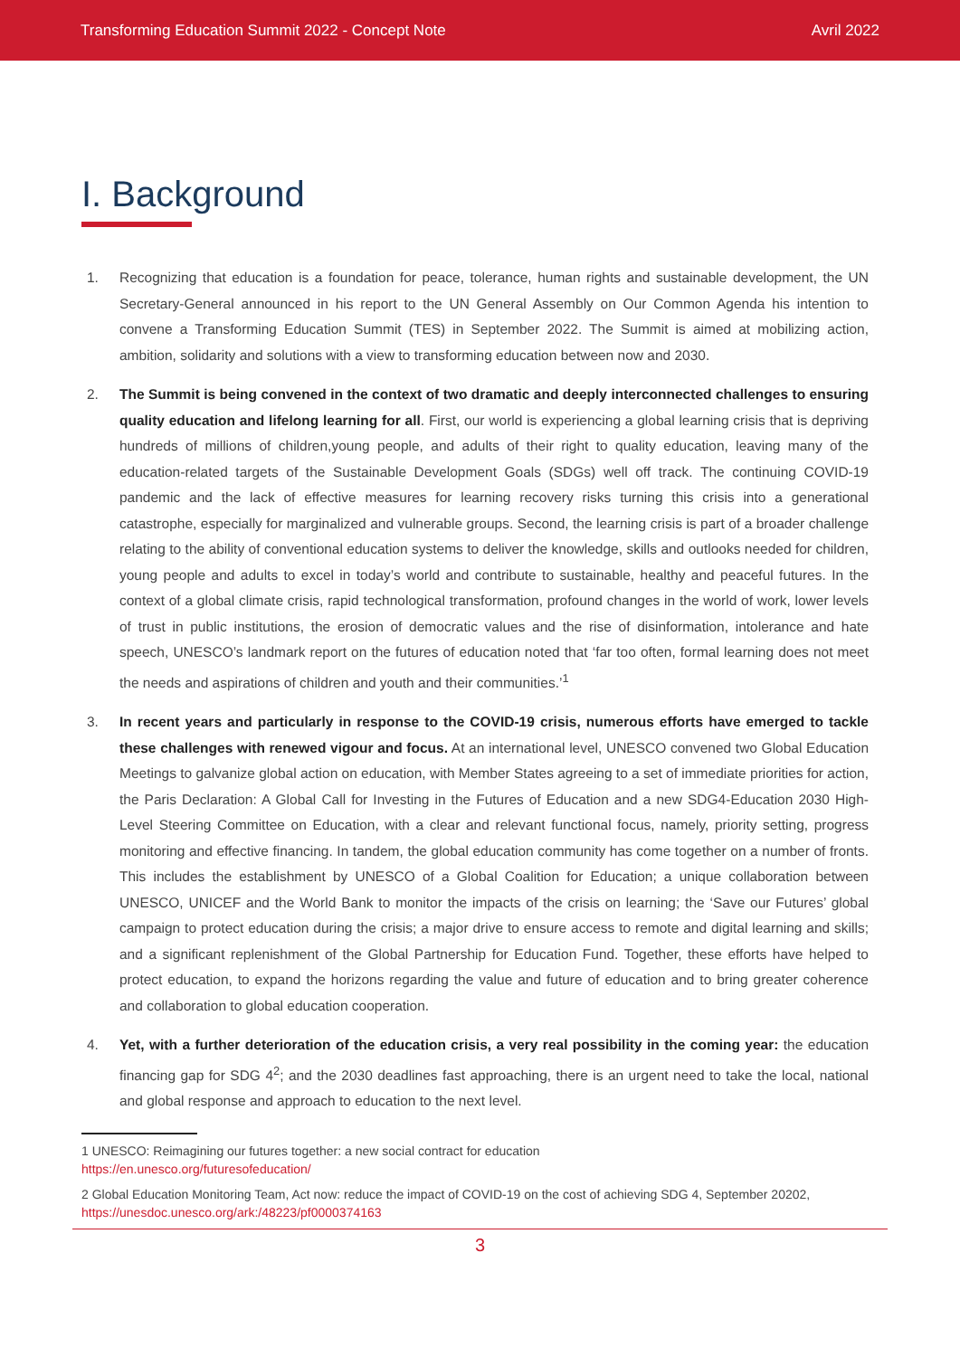Transforming Education Summit 2022 - Concept Note Avril 2022
I. Background
1. Recognizing that education is a foundation for peace, tolerance, human rights and sustainable development, the UN Secretary-General announced in his report to the UN General Assembly on Our Common Agenda his intention to convene a Transforming Education Summit (TES) in September 2022. The Summit is aimed at mobilizing action, ambition, solidarity and solutions with a view to transforming education between now and 2030.
2. The Summit is being convened in the context of two dramatic and deeply interconnected challenges to ensuring quality education and lifelong learning for all. First, our world is experiencing a global learning crisis that is depriving hundreds of millions of children,young people, and adults of their right to quality education, leaving many of the education-related targets of the Sustainable Development Goals (SDGs) well off track. The continuing COVID-19 pandemic and the lack of effective measures for learning recovery risks turning this crisis into a generational catastrophe, especially for marginalized and vulnerable groups. Second, the learning crisis is part of a broader challenge relating to the ability of conventional education systems to deliver the knowledge, skills and outlooks needed for children, young people and adults to excel in today’s world and contribute to sustainable, healthy and peaceful futures. In the context of a global climate crisis, rapid technological transformation, profound changes in the world of work, lower levels of trust in public institutions, the erosion of democratic values and the rise of disinformation, intolerance and hate speech, UNESCO’s landmark report on the futures of education noted that ‘far too often, formal learning does not meet the needs and aspirations of children and youth and their communities.’<sup>1</sup>
3. In recent years and particularly in response to the COVID-19 crisis, numerous efforts have emerged to tackle these challenges with renewed vigour and focus. At an international level, UNESCO convened two Global Education Meetings to galvanize global action on education, with Member States agreeing to a set of immediate priorities for action, the Paris Declaration: A Global Call for Investing in the Futures of Education and a new SDG4-Education 2030 High-Level Steering Committee on Education, with a clear and relevant functional focus, namely, priority setting, progress monitoring and effective financing. In tandem, the global education community has come together on a number of fronts. This includes the establishment by UNESCO of a Global Coalition for Education; a unique collaboration between UNESCO, UNICEF and the World Bank to monitor the impacts of the crisis on learning; the ‘Save our Futures’ global campaign to protect education during the crisis; a major drive to ensure access to remote and digital learning and skills; and a significant replenishment of the Global Partnership for Education Fund. Together, these efforts have helped to protect education, to expand the horizons regarding the value and future of education and to bring greater coherence and collaboration to global education cooperation.
4. Yet, with a further deterioration of the education crisis, a very real possibility in the coming year: the education financing gap for SDG 4<sup>2</sup>; and the 2030 deadlines fast approaching, there is an urgent need to take the local, national and global response and approach to education to the next level.
1 UNESCO: Reimagining our futures together: a new social contract for education
https://en.unesco.org/futuresofeducation/
2 Global Education Monitoring Team, Act now: reduce the impact of COVID-19 on the cost of achieving SDG 4, September 20202,
https://unesdoc.unesco.org/ark:/48223/pf0000374163
3